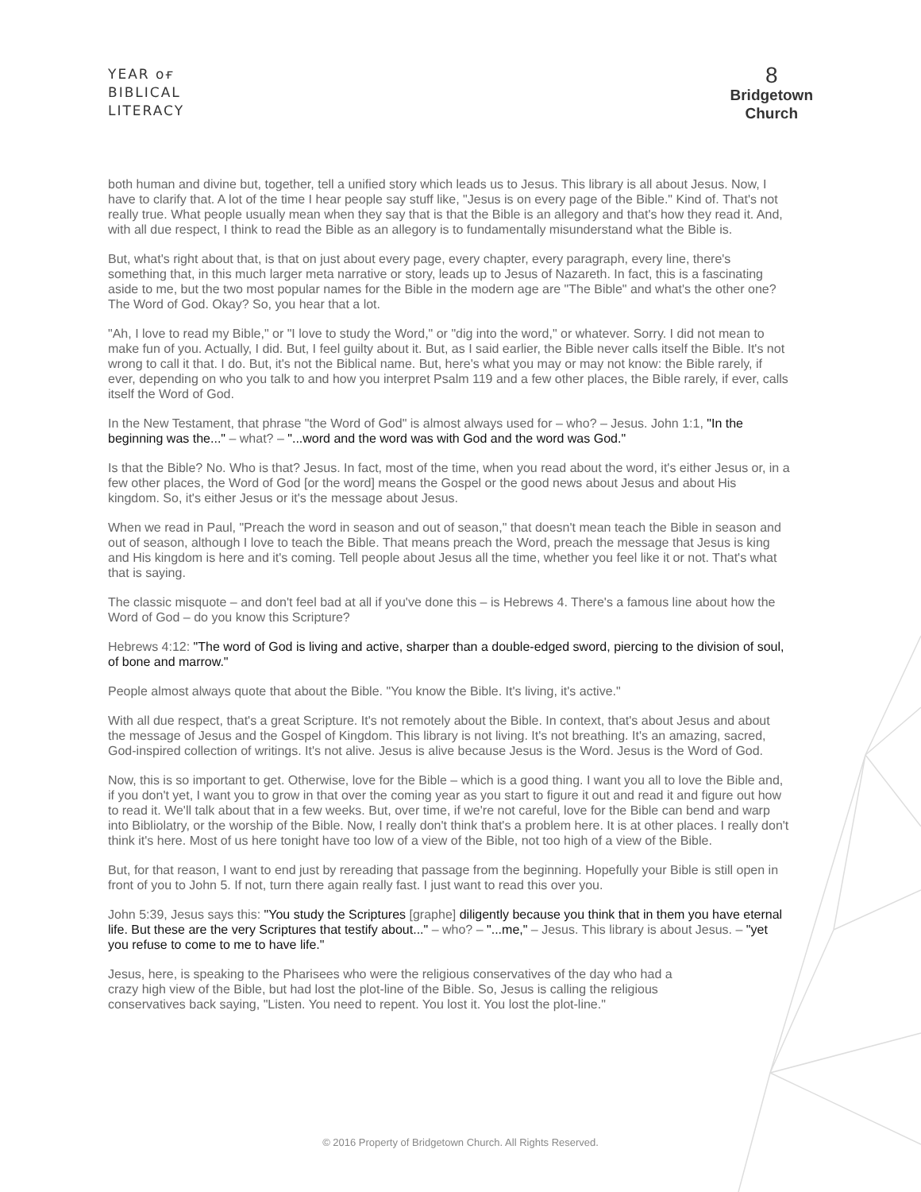YEAR ᴏғ
BIBLICAL
LITERACY
8
Bridgetown
Church
both human and divine but, together, tell a unified story which leads us to Jesus. This library is all about Jesus. Now, I have to clarify that. A lot of the time I hear people say stuff like, "Jesus is on every page of the Bible." Kind of. That's not really true. What people usually mean when they say that is that the Bible is an allegory and that's how they read it. And, with all due respect, I think to read the Bible as an allegory is to fundamentally misunderstand what the Bible is.
But, what's right about that, is that on just about every page, every chapter, every paragraph, every line, there's something that, in this much larger meta narrative or story, leads up to Jesus of Nazareth. In fact, this is a fascinating aside to me, but the two most popular names for the Bible in the modern age are "The Bible" and what's the other one? The Word of God. Okay? So, you hear that a lot.
"Ah, I love to read my Bible," or "I love to study the Word," or "dig into the word," or whatever. Sorry. I did not mean to make fun of you. Actually, I did. But, I feel guilty about it. But, as I said earlier, the Bible never calls itself the Bible. It's not wrong to call it that. I do. But, it's not the Biblical name. But, here's what you may or may not know: the Bible rarely, if ever, depending on who you talk to and how you interpret Psalm 119 and a few other places, the Bible rarely, if ever, calls itself the Word of God.
In the New Testament, that phrase "the Word of God" is almost always used for – who? – Jesus. John 1:1, "In the beginning was the..." – what? – "...word and the word was with God and the word was God."
Is that the Bible? No. Who is that? Jesus. In fact, most of the time, when you read about the word, it's either Jesus or, in a few other places, the Word of God [or the word] means the Gospel or the good news about Jesus and about His kingdom. So, it's either Jesus or it's the message about Jesus.
When we read in Paul, "Preach the word in season and out of season," that doesn't mean teach the Bible in season and out of season, although I love to teach the Bible. That means preach the Word, preach the message that Jesus is king and His kingdom is here and it's coming. Tell people about Jesus all the time, whether you feel like it or not. That's what that is saying.
The classic misquote – and don't feel bad at all if you've done this – is Hebrews 4. There's a famous line about how the Word of God – do you know this Scripture?
Hebrews 4:12: "The word of God is living and active, sharper than a double-edged sword, piercing to the division of soul, of bone and marrow."
People almost always quote that about the Bible. "You know the Bible. It's living, it's active."
With all due respect, that's a great Scripture. It's not remotely about the Bible. In context, that's about Jesus and about the message of Jesus and the Gospel of Kingdom. This library is not living. It's not breathing. It's an amazing, sacred, God-inspired collection of writings. It's not alive. Jesus is alive because Jesus is the Word. Jesus is the Word of God.
Now, this is so important to get. Otherwise, love for the Bible – which is a good thing. I want you all to love the Bible and, if you don't yet, I want you to grow in that over the coming year as you start to figure it out and read it and figure out how to read it. We'll talk about that in a few weeks. But, over time, if we're not careful, love for the Bible can bend and warp into Bibliolatry, or the worship of the Bible. Now, I really don't think that's a problem here. It is at other places. I really don't think it's here. Most of us here tonight have too low of a view of the Bible, not too high of a view of the Bible.
But, for that reason, I want to end just by rereading that passage from the beginning. Hopefully your Bible is still open in front of you to John 5. If not, turn there again really fast. I just want to read this over you.
John 5:39, Jesus says this: "You study the Scriptures [graphe] diligently because you think that in them you have eternal life. But these are the very Scriptures that testify about..." – who? – "...me," – Jesus. This library is about Jesus. – "yet you refuse to come to me to have life."
Jesus, here, is speaking to the Pharisees who were the religious conservatives of the day who had a crazy high view of the Bible, but had lost the plot-line of the Bible. So, Jesus is calling the religious conservatives back saying, "Listen. You need to repent. You lost it. You lost the plot-line."
© 2016 Property of Bridgetown Church. All Rights Reserved.